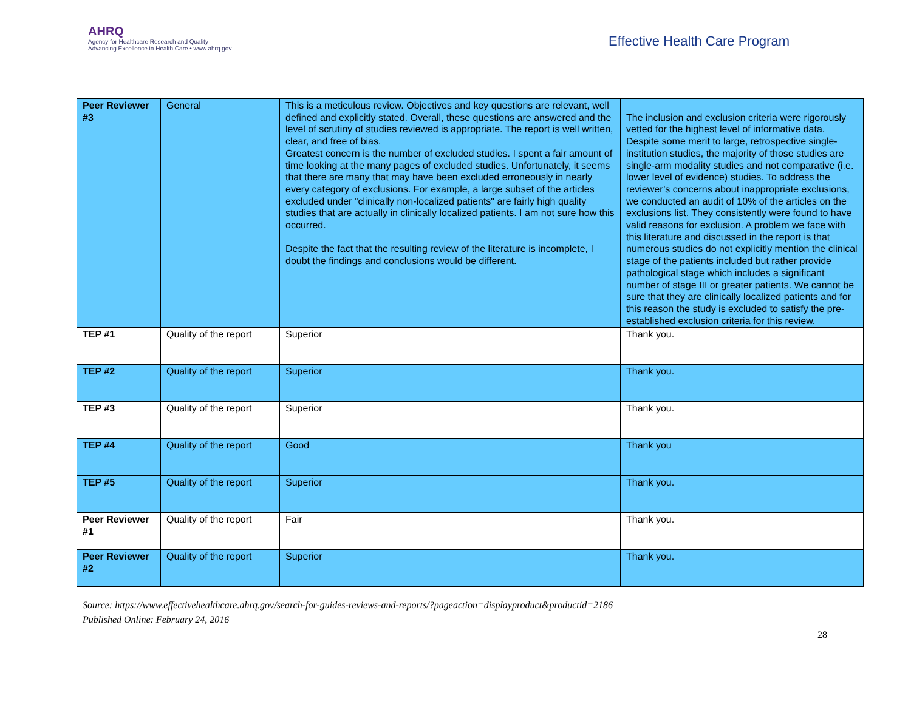AHRQ
Agency for Healthcare Research and Quality
Advancing Excellence in Health Care • www.ahrq.gov
Effective Health Care Program
| Peer Reviewer #3 | General | This is a meticulous review. Objectives and key questions are relevant, well defined and explicitly stated. Overall, these questions are answered and the level of scrutiny of studies reviewed is appropriate. The report is well written, clear, and free of bias. Greatest concern is the number of excluded studies. I spent a fair amount of time looking at the many pages of excluded studies. Unfortunately, it seems that there are many that may have been excluded erroneously in nearly every category of exclusions. For example, a large subset of the articles excluded under "clinically non-localized patients" are fairly high quality studies that are actually in clinically localized patients. I am not sure how this occurred. Despite the fact that the resulting review of the literature is incomplete, I doubt the findings and conclusions would be different. | The inclusion and exclusion criteria were rigorously vetted for the highest level of informative data. Despite some merit to large, retrospective single-institution studies, the majority of those studies are single-arm modality studies and not comparative (i.e. lower level of evidence) studies. To address the reviewer’s concerns about inappropriate exclusions, we conducted an audit of 10% of the articles on the exclusions list. They consistently were found to have valid reasons for exclusion. A problem we face with this literature and discussed in the report is that numerous studies do not explicitly mention the clinical stage of the patients included but rather provide pathological stage which includes a significant number of stage III or greater patients. We cannot be sure that they are clinically localized patients and for this reason the study is excluded to satisfy the pre-established exclusion criteria for this review. |
| TEP #1 | Quality of the report | Superior | Thank you. |
| TEP #2 | Quality of the report | Superior | Thank you. |
| TEP #3 | Quality of the report | Superior | Thank you. |
| TEP #4 | Quality of the report | Good | Thank you |
| TEP #5 | Quality of the report | Superior | Thank you. |
| Peer Reviewer #1 | Quality of the report | Fair | Thank you. |
| Peer Reviewer #2 | Quality of the report | Superior | Thank you. |
Source: https://www.effectivehealthcare.ahrq.gov/search-for-guides-reviews-and-reports/?pageaction=displayproduct&productid=2186
Published Online: February 24, 2016
28